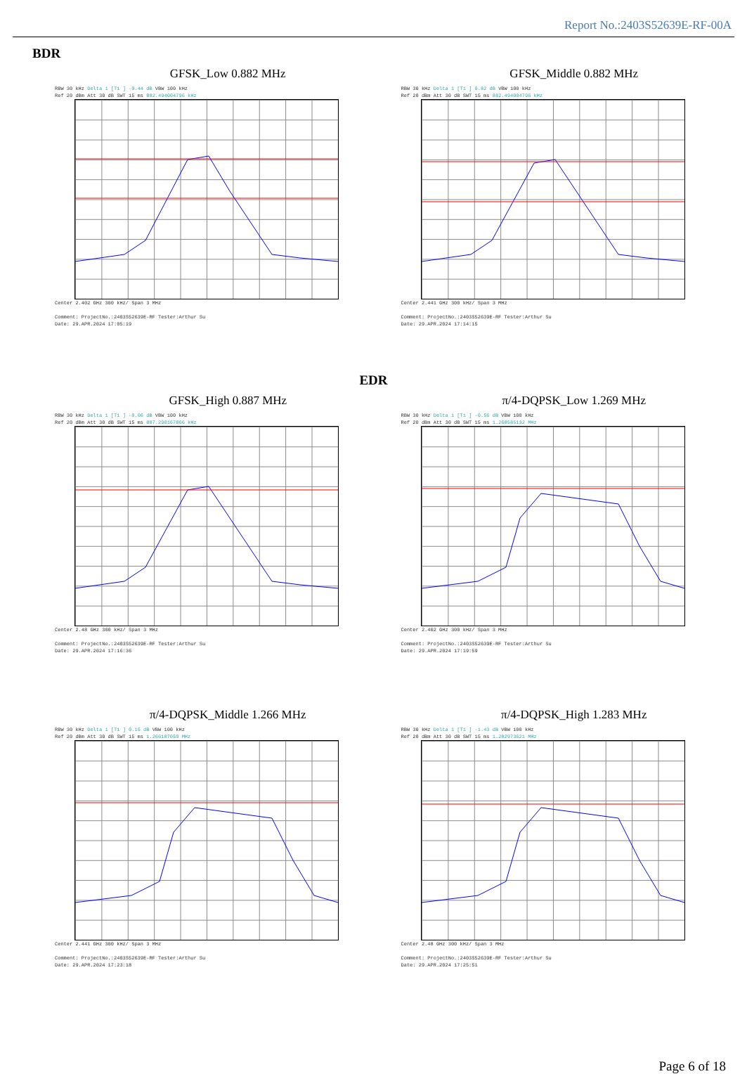Report No.:2403S52639E-RF-00A
BDR
GFSK_Low 0.882 MHz
RBW 30 kHz Delta 1 [T1 ] -0.44 dB VBW 100 kHz
Ref 20 dBm Att 30 dB SWT 15 ms 882.494004796 kHz
Center 2.402 GHz 300 kHz/ Span 3 MHz
Comment: ProjectNo.:2403S52639E-RF Tester:Arthur Su
Date: 29.APR.2024 17:05:19
GFSK_Middle 0.882 MHz
RBW 30 kHz Delta 1 [T1 ] 0.82 dB VBW 100 kHz
Ref 20 dBm Att 30 dB SWT 15 ms 882.494004796 kHz
Center 2.441 GHz 300 kHz/ Span 3 MHz
Comment: ProjectNo.:2403S52639E-RF Tester:Arthur Su
Date: 29.APR.2024 17:14:15
EDR
GFSK_High 0.887 MHz
RBW 30 kHz Delta 1 [T1 ] -0.06 dB VBW 100 kHz
Ref 20 dBm Att 30 dB SWT 15 ms 887.290167866 kHz
Center 2.48 GHz 300 kHz/ Span 3 MHz
Comment: ProjectNo.:2403S52639E-RF Tester:Arthur Su
Date: 29.APR.2024 17:16:36
π/4-DQPSK_Low 1.269 MHz
RBW 30 kHz Delta 1 [T1 ] -0.56 dB VBW 100 kHz
Ref 20 dBm Att 30 dB SWT 15 ms 1.268585132 MHz
Center 2.402 GHz 300 kHz/ Span 3 MHz
Comment: ProjectNo.:2403S52639E-RF Tester:Arthur Su
Date: 29.APR.2024 17:19:59
π/4-DQPSK_Middle 1.266 MHz
RBW 30 kHz Delta 1 [T1 ] 0.15 dB VBW 100 kHz
Ref 20 dBm Att 30 dB SWT 15 ms 1.266187050 MHz
Center 2.441 GHz 300 kHz/ Span 3 MHz
Comment: ProjectNo.:2403S52639E-RF Tester:Arthur Su
Date: 29.APR.2024 17:23:18
π/4-DQPSK_High 1.283 MHz
RBW 30 kHz Delta 1 [T1 ] -1.43 dB VBW 100 kHz
Ref 20 dBm Att 30 dB SWT 15 ms 1.282973621 MHz
Center 2.48 GHz 300 kHz/ Span 3 MHz
Comment: ProjectNo.:2403S52639E-RF Tester:Arthur Su
Date: 29.APR.2024 17:25:51
Page 6 of 18